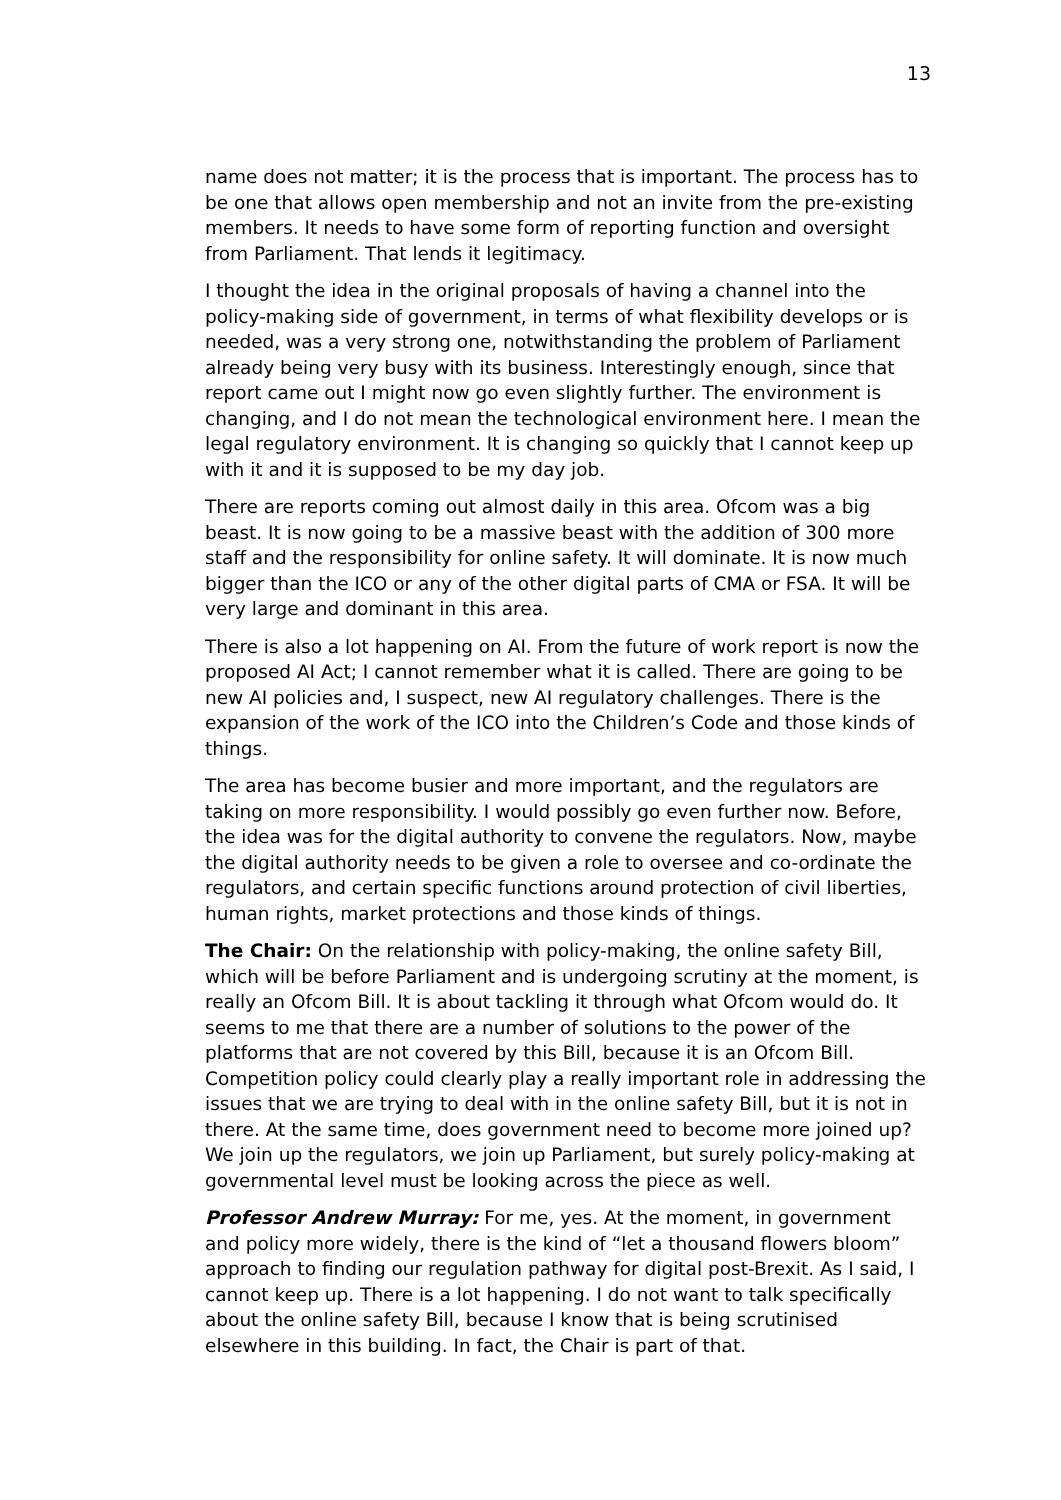13
name does not matter; it is the process that is important. The process has to be one that allows open membership and not an invite from the pre-existing members. It needs to have some form of reporting function and oversight from Parliament. That lends it legitimacy.
I thought the idea in the original proposals of having a channel into the policy-making side of government, in terms of what flexibility develops or is needed, was a very strong one, notwithstanding the problem of Parliament already being very busy with its business. Interestingly enough, since that report came out I might now go even slightly further. The environment is changing, and I do not mean the technological environment here. I mean the legal regulatory environment. It is changing so quickly that I cannot keep up with it and it is supposed to be my day job.
There are reports coming out almost daily in this area. Ofcom was a big beast. It is now going to be a massive beast with the addition of 300 more staff and the responsibility for online safety. It will dominate. It is now much bigger than the ICO or any of the other digital parts of CMA or FSA. It will be very large and dominant in this area.
There is also a lot happening on AI. From the future of work report is now the proposed AI Act; I cannot remember what it is called. There are going to be new AI policies and, I suspect, new AI regulatory challenges. There is the expansion of the work of the ICO into the Children’s Code and those kinds of things.
The area has become busier and more important, and the regulators are taking on more responsibility. I would possibly go even further now. Before, the idea was for the digital authority to convene the regulators. Now, maybe the digital authority needs to be given a role to oversee and co-ordinate the regulators, and certain specific functions around protection of civil liberties, human rights, market protections and those kinds of things.
The Chair: On the relationship with policy-making, the online safety Bill, which will be before Parliament and is undergoing scrutiny at the moment, is really an Ofcom Bill. It is about tackling it through what Ofcom would do. It seems to me that there are a number of solutions to the power of the platforms that are not covered by this Bill, because it is an Ofcom Bill. Competition policy could clearly play a really important role in addressing the issues that we are trying to deal with in the online safety Bill, but it is not in there. At the same time, does government need to become more joined up? We join up the regulators, we join up Parliament, but surely policy-making at governmental level must be looking across the piece as well.
Professor Andrew Murray: For me, yes. At the moment, in government and policy more widely, there is the kind of “let a thousand flowers bloom” approach to finding our regulation pathway for digital post-Brexit. As I said, I cannot keep up. There is a lot happening. I do not want to talk specifically about the online safety Bill, because I know that is being scrutinised elsewhere in this building. In fact, the Chair is part of that.